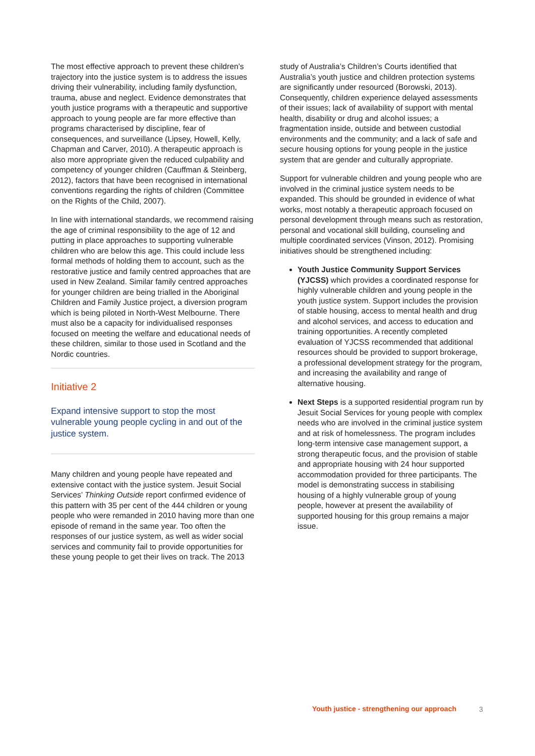The most effective approach to prevent these children’s trajectory into the justice system is to address the issues driving their vulnerability, including family dysfunction, trauma, abuse and neglect. Evidence demonstrates that youth justice programs with a therapeutic and supportive approach to young people are far more effective than programs characterised by discipline, fear of consequences, and surveillance (Lipsey, Howell, Kelly, Chapman and Carver, 2010). A therapeutic approach is also more appropriate given the reduced culpability and competency of younger children (Cauffman & Steinberg, 2012), factors that have been recognised in international conventions regarding the rights of children (Committee on the Rights of the Child, 2007).
In line with international standards, we recommend raising the age of criminal responsibility to the age of 12 and putting in place approaches to supporting vulnerable children who are below this age. This could include less formal methods of holding them to account, such as the restorative justice and family centred approaches that are used in New Zealand. Similar family centred approaches for younger children are being trialled in the Aboriginal Children and Family Justice project, a diversion program which is being piloted in North-West Melbourne. There must also be a capacity for individualised responses focused on meeting the welfare and educational needs of these children, similar to those used in Scotland and the Nordic countries.
Initiative 2
Expand intensive support to stop the most vulnerable young people cycling in and out of the justice system.
Many children and young people have repeated and extensive contact with the justice system. Jesuit Social Services’ Thinking Outside report confirmed evidence of this pattern with 35 per cent of the 444 children or young people who were remanded in 2010 having more than one episode of remand in the same year. Too often the responses of our justice system, as well as wider social services and community fail to provide opportunities for these young people to get their lives on track. The 2013
study of Australia’s Children’s Courts identified that Australia’s youth justice and children protection systems are significantly under resourced (Borowski, 2013). Consequently, children experience delayed assessments of their issues; lack of availability of support with mental health, disability or drug and alcohol issues; a fragmentation inside, outside and between custodial environments and the community; and a lack of safe and secure housing options for young people in the justice system that are gender and culturally appropriate.
Support for vulnerable children and young people who are involved in the criminal justice system needs to be expanded. This should be grounded in evidence of what works, most notably a therapeutic approach focused on personal development through means such as restoration, personal and vocational skill building, counseling and multiple coordinated services (Vinson, 2012). Promising initiatives should be strengthened including:
Youth Justice Community Support Services (YJCSS) which provides a coordinated response for highly vulnerable children and young people in the youth justice system. Support includes the provision of stable housing, access to mental health and drug and alcohol services, and access to education and training opportunities. A recently completed evaluation of YJCSS recommended that additional resources should be provided to support brokerage, a professional development strategy for the program, and increasing the availability and range of alternative housing.
Next Steps is a supported residential program run by Jesuit Social Services for young people with complex needs who are involved in the criminal justice system and at risk of homelessness. The program includes long-term intensive case management support, a strong therapeutic focus, and the provision of stable and appropriate housing with 24 hour supported accommodation provided for three participants. The model is demonstrating success in stabilising housing of a highly vulnerable group of young people, however at present the availability of supported housing for this group remains a major issue.
Youth justice - strengthening our approach
3